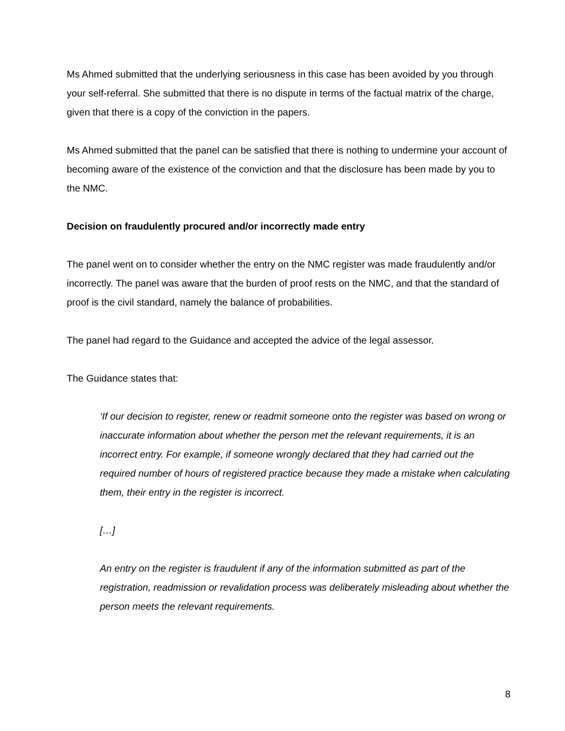Ms Ahmed submitted that the underlying seriousness in this case has been avoided by you through your self-referral. She submitted that there is no dispute in terms of the factual matrix of the charge, given that there is a copy of the conviction in the papers.
Ms Ahmed submitted that the panel can be satisfied that there is nothing to undermine your account of becoming aware of the existence of the conviction and that the disclosure has been made by you to the NMC.
Decision on fraudulently procured and/or incorrectly made entry
The panel went on to consider whether the entry on the NMC register was made fraudulently and/or incorrectly. The panel was aware that the burden of proof rests on the NMC, and that the standard of proof is the civil standard, namely the balance of probabilities.
The panel had regard to the Guidance and accepted the advice of the legal assessor.
The Guidance states that:
‘If our decision to register, renew or readmit someone onto the register was based on wrong or inaccurate information about whether the person met the relevant requirements, it is an incorrect entry. For example, if someone wrongly declared that they had carried out the required number of hours of registered practice because they made a mistake when calculating them, their entry in the register is incorrect.
[…]
An entry on the register is fraudulent if any of the information submitted as part of the registration, readmission or revalidation process was deliberately misleading about whether the person meets the relevant requirements.
8